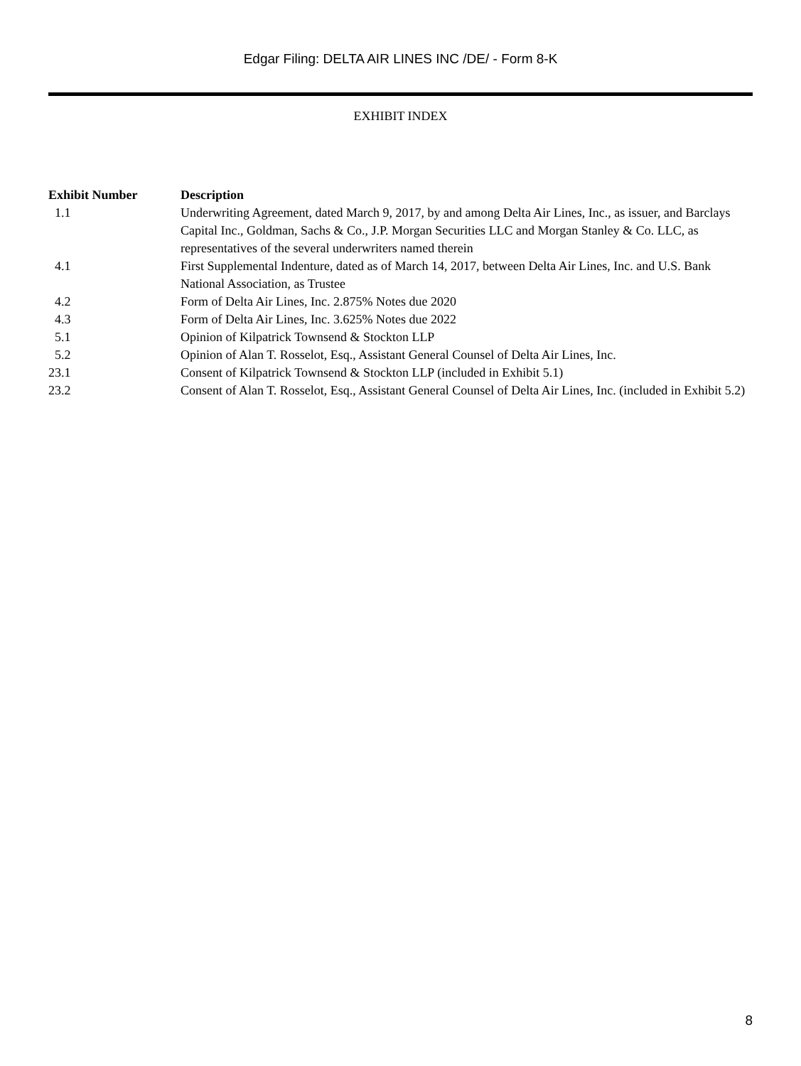Edgar Filing: DELTA AIR LINES INC /DE/ - Form 8-K
EXHIBIT INDEX
| Exhibit Number | Description |
| --- | --- |
| 1.1 | Underwriting Agreement, dated March 9, 2017, by and among Delta Air Lines, Inc., as issuer, and Barclays Capital Inc., Goldman, Sachs & Co., J.P. Morgan Securities LLC and Morgan Stanley & Co. LLC, as representatives of the several underwriters named therein |
| 4.1 | First Supplemental Indenture, dated as of March 14, 2017, between Delta Air Lines, Inc. and U.S. Bank National Association, as Trustee |
| 4.2 | Form of Delta Air Lines, Inc. 2.875% Notes due 2020 |
| 4.3 | Form of Delta Air Lines, Inc. 3.625% Notes due 2022 |
| 5.1 | Opinion of Kilpatrick Townsend & Stockton LLP |
| 5.2 | Opinion of Alan T. Rosselot, Esq., Assistant General Counsel of Delta Air Lines, Inc. |
| 23.1 | Consent of Kilpatrick Townsend & Stockton LLP (included in Exhibit 5.1) |
| 23.2 | Consent of Alan T. Rosselot, Esq., Assistant General Counsel of Delta Air Lines, Inc. (included in Exhibit 5.2) |
8